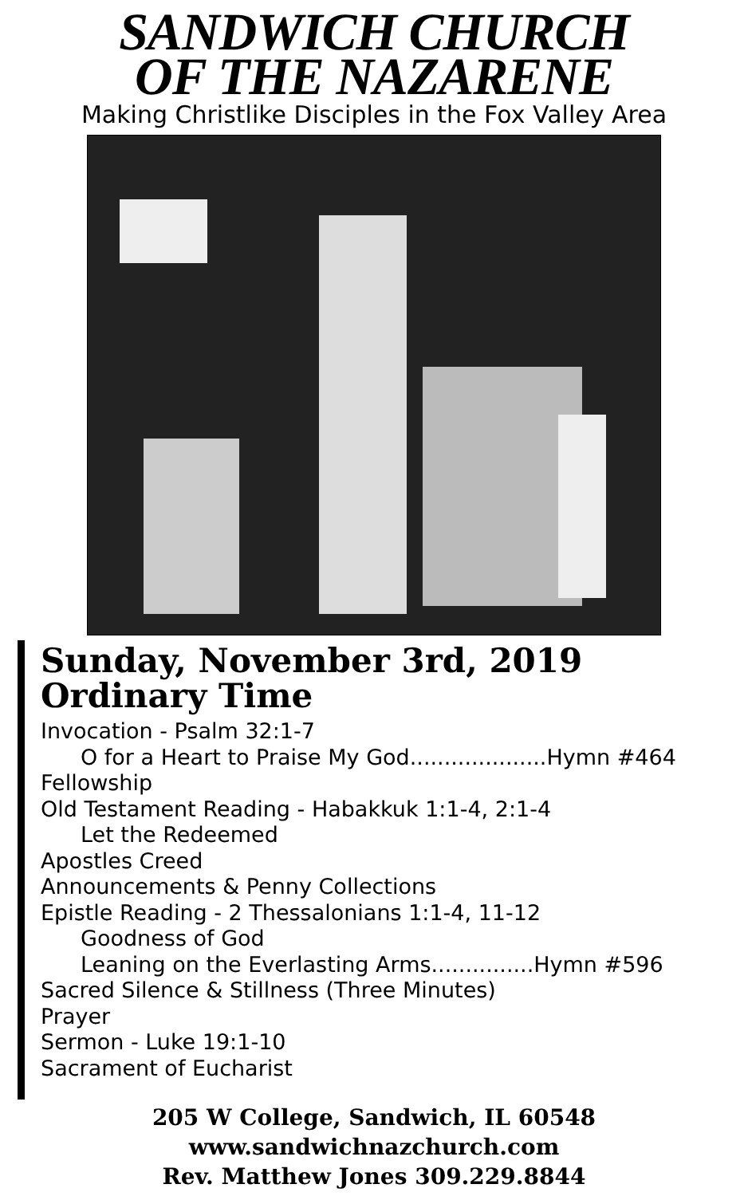SANDWICH CHURCH
OF THE NAZARENE
Making Christlike Disciples in the Fox Valley Area
Sunday, November 3rd, 2019
Ordinary Time
Invocation - Psalm 32:1-7
O for a Heart to Praise My God....................Hymn #464
Fellowship
Old Testament Reading - Habakkuk 1:1-4, 2:1-4
Let the Redeemed
Apostles Creed
Announcements & Penny Collections
Epistle Reading - 2 Thessalonians 1:1-4, 11-12
Goodness of God
Leaning on the Everlasting Arms...............Hymn #596
Sacred Silence & Stillness (Three Minutes)
Prayer
Sermon - Luke 19:1-10
Sacrament of Eucharist
205 W College, Sandwich, IL 60548
www.sandwichnazchurch.com
Rev. Matthew Jones 309.229.8844